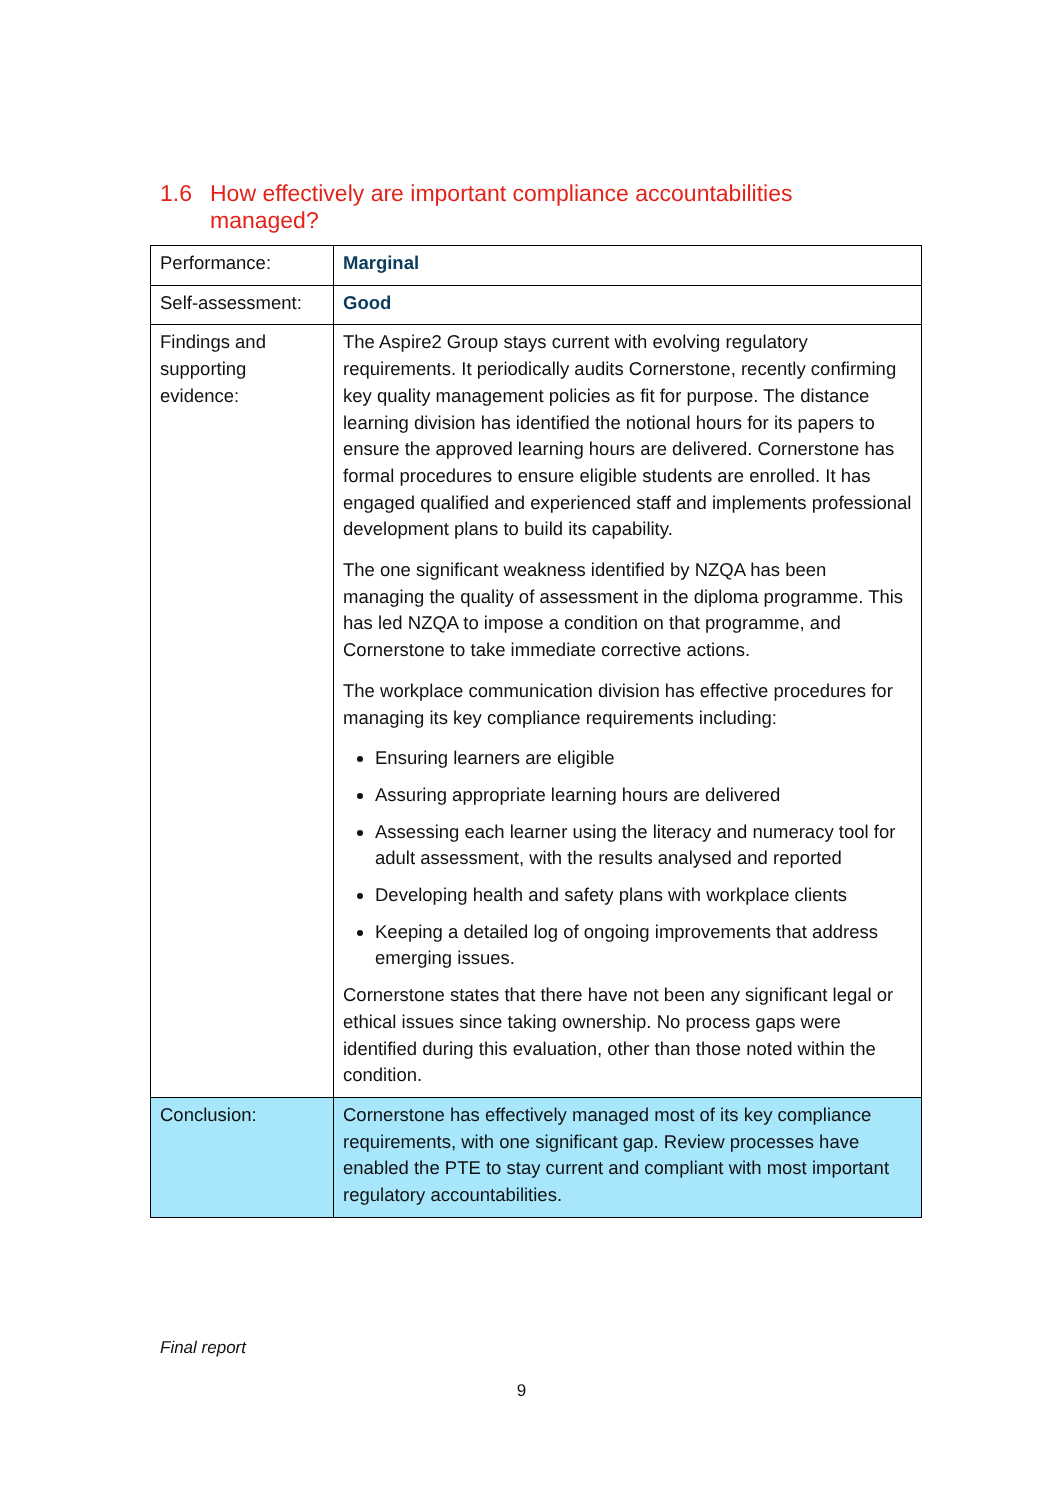1.6 How effectively are important compliance accountabilities
managed?
| Performance: | Marginal |
| Self-assessment: | Good |
| Findings and supporting evidence: | The Aspire2 Group stays current with evolving regulatory requirements. It periodically audits Cornerstone, recently confirming key quality management policies as fit for purpose. The distance learning division has identified the notional hours for its papers to ensure the approved learning hours are delivered. Cornerstone has formal procedures to ensure eligible students are enrolled. It has engaged qualified and experienced staff and implements professional development plans to build its capability. The one significant weakness identified by NZQA has been managing the quality of assessment in the diploma programme. This has led NZQA to impose a condition on that programme, and Cornerstone to take immediate corrective actions. The workplace communication division has effective procedures for managing its key compliance requirements including: Ensuring learners are eligible Assuring appropriate learning hours are delivered Assessing each learner using the literacy and numeracy tool for adult assessment, with the results analysed and reported Developing health and safety plans with workplace clients Keeping a detailed log of ongoing improvements that address emerging issues. Cornerstone states that there have not been any significant legal or ethical issues since taking ownership. No process gaps were identified during this evaluation, other than those noted within the condition. |
| Conclusion: | Cornerstone has effectively managed most of its key compliance requirements, with one significant gap. Review processes have enabled the PTE to stay current and compliant with most important regulatory accountabilities. |
Final report
9